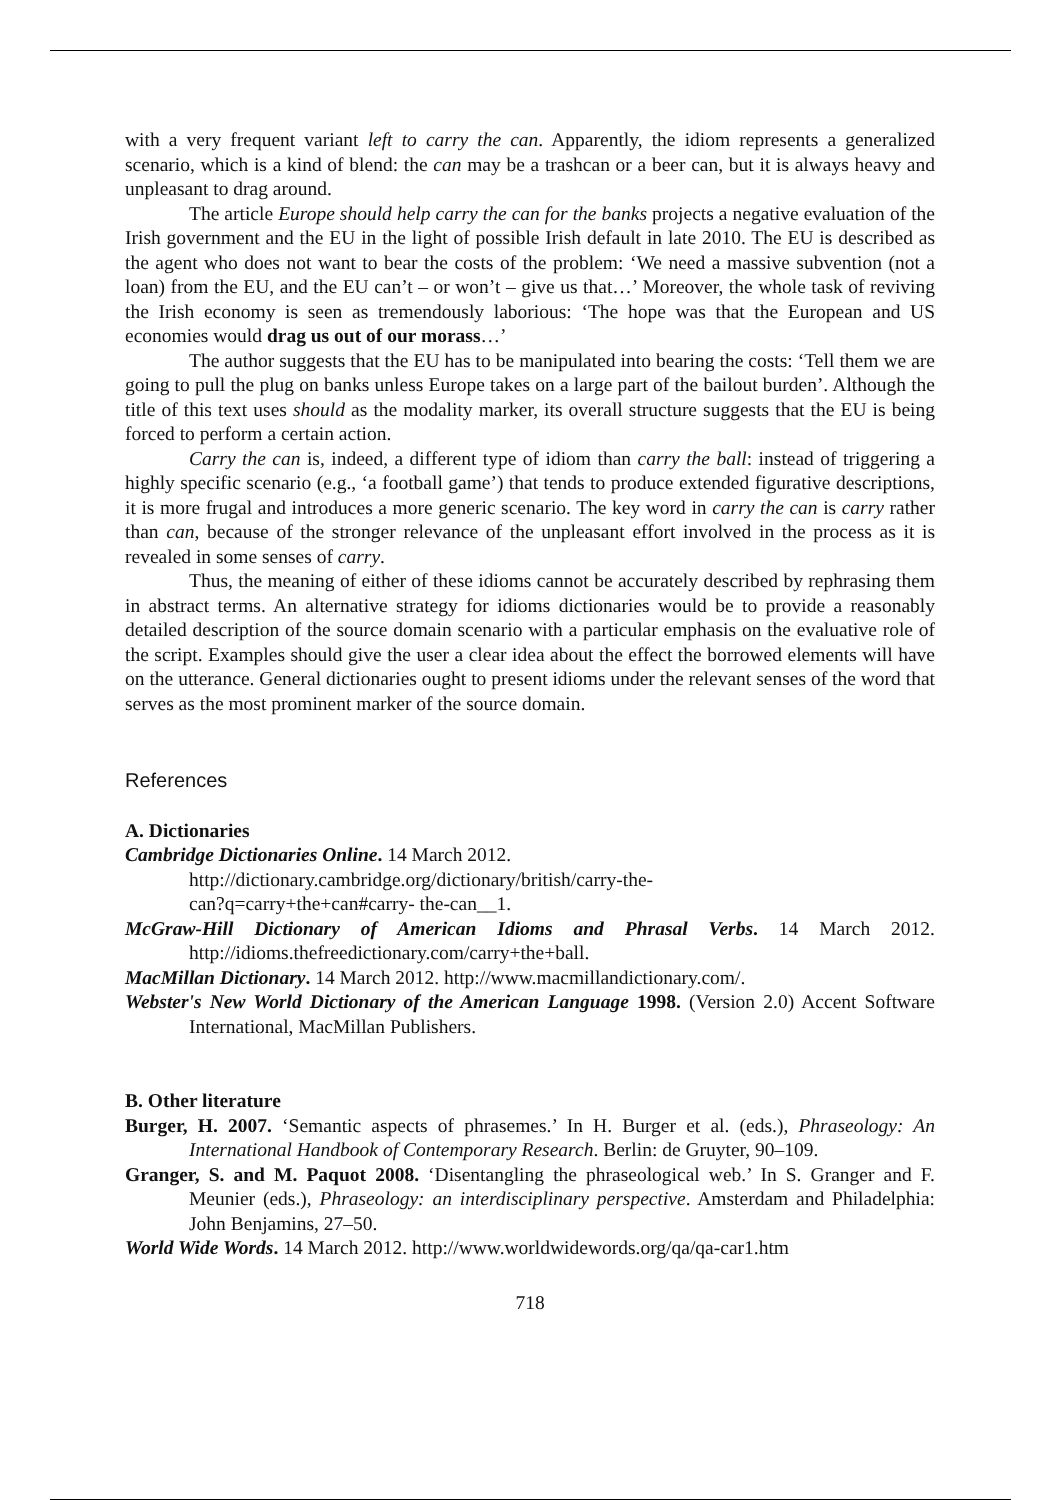with a very frequent variant left to carry the can. Apparently, the idiom represents a generalized scenario, which is a kind of blend: the can may be a trashcan or a beer can, but it is always heavy and unpleasant to drag around.
The article Europe should help carry the can for the banks projects a negative evaluation of the Irish government and the EU in the light of possible Irish default in late 2010. The EU is described as the agent who does not want to bear the costs of the problem: ‘We need a massive subvention (not a loan) from the EU, and the EU can’t – or won’t – give us that…’ Moreover, the whole task of reviving the Irish economy is seen as tremendously laborious: ‘The hope was that the European and US economies would drag us out of our morass…’
The author suggests that the EU has to be manipulated into bearing the costs: ‘Tell them we are going to pull the plug on banks unless Europe takes on a large part of the bailout burden’. Although the title of this text uses should as the modality marker, its overall structure suggests that the EU is being forced to perform a certain action.
Carry the can is, indeed, a different type of idiom than carry the ball: instead of triggering a highly specific scenario (e.g., ‘a football game’) that tends to produce extended figurative descriptions, it is more frugal and introduces a more generic scenario. The key word in carry the can is carry rather than can, because of the stronger relevance of the unpleasant effort involved in the process as it is revealed in some senses of carry.
Thus, the meaning of either of these idioms cannot be accurately described by rephrasing them in abstract terms. An alternative strategy for idioms dictionaries would be to provide a reasonably detailed description of the source domain scenario with a particular emphasis on the evaluative role of the script. Examples should give the user a clear idea about the effect the borrowed elements will have on the utterance. General dictionaries ought to present idioms under the relevant senses of the word that serves as the most prominent marker of the source domain.
References
A. Dictionaries
Cambridge Dictionaries Online. 14 March 2012.
http://dictionary.cambridge.org/dictionary/british/carry-the-
can?q=carry+the+can#carry- the-can__1.
McGraw-Hill Dictionary of American Idioms and Phrasal Verbs. 14 March 2012. http://idioms.thefreedictionary.com/carry+the+ball.
MacMillan Dictionary. 14 March 2012. http://www.macmillandictionary.com/.
Webster's New World Dictionary of the American Language 1998. (Version 2.0) Accent Software International, MacMillan Publishers.
B. Other literature
Burger, H. 2007. ‘Semantic aspects of phrasemes.’ In H. Burger et al. (eds.), Phraseology: An International Handbook of Contemporary Research. Berlin: de Gruyter, 90–109.
Granger, S. and M. Paquot 2008. ‘Disentangling the phraseological web.’ In S. Granger and F. Meunier (eds.), Phraseology: an interdisciplinary perspective. Amsterdam and Philadelphia: John Benjamins, 27–50.
World Wide Words. 14 March 2012. http://www.worldwidewords.org/qa/qa-car1.htm
718